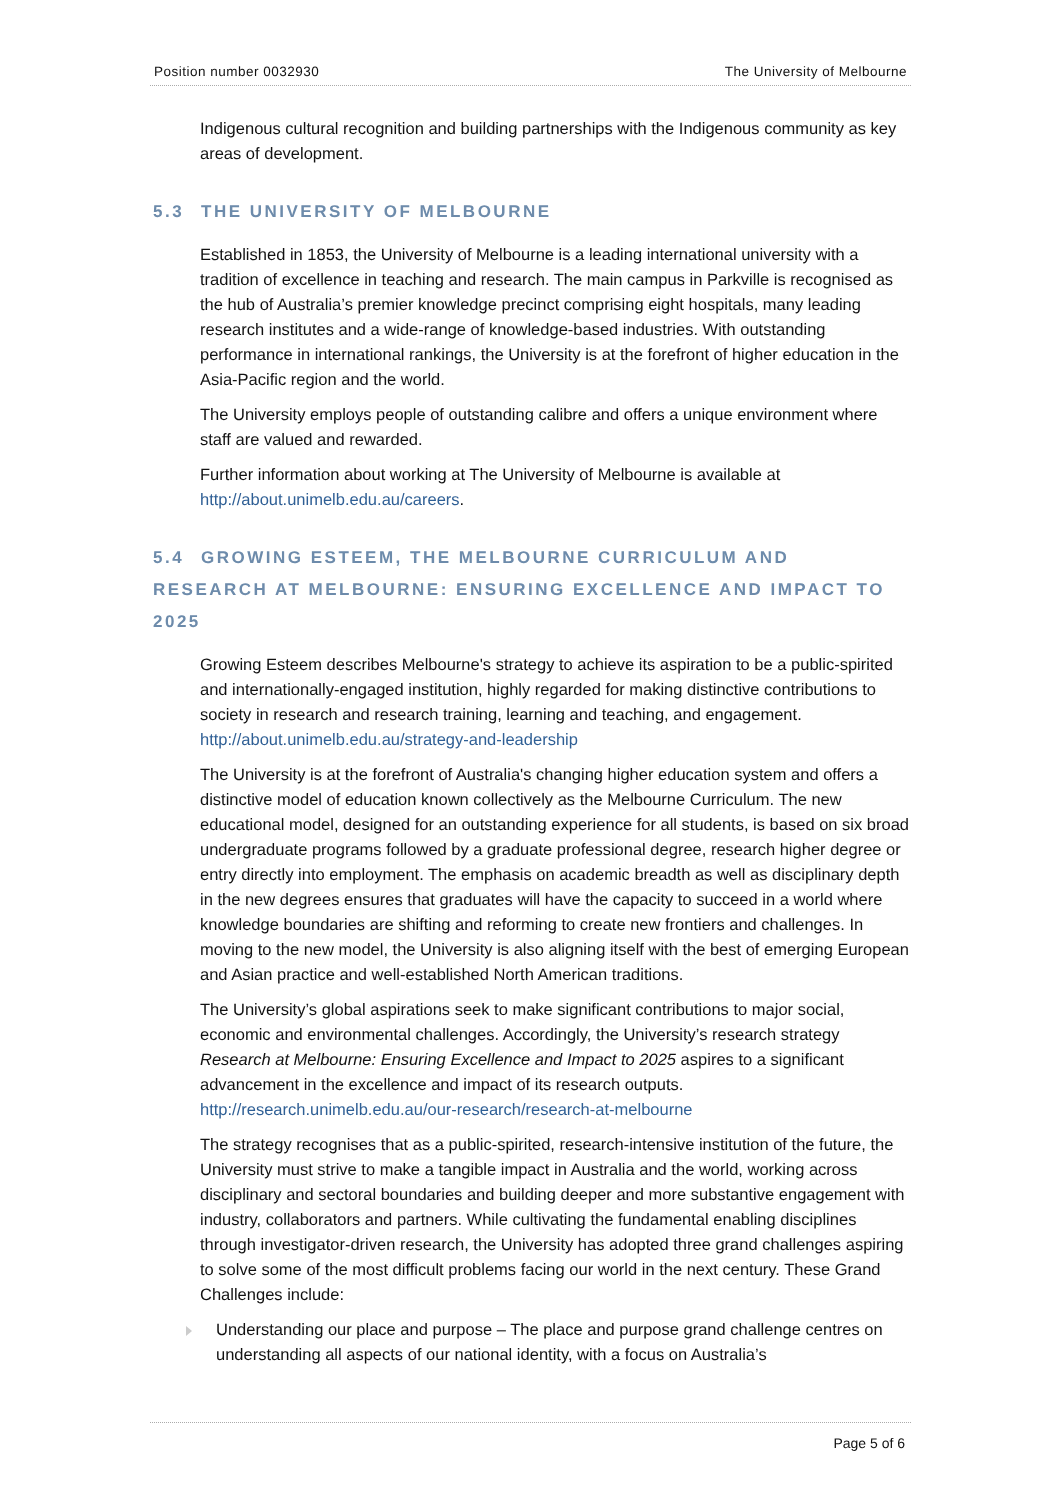Position number 0032930 The University of Melbourne
Indigenous cultural recognition and building partnerships with the Indigenous community as key areas of development.
5.3 THE UNIVERSITY OF MELBOURNE
Established in 1853, the University of Melbourne is a leading international university with a tradition of excellence in teaching and research. The main campus in Parkville is recognised as the hub of Australia’s premier knowledge precinct comprising eight hospitals, many leading research institutes and a wide-range of knowledge-based industries. With outstanding performance in international rankings, the University is at the forefront of higher education in the Asia-Pacific region and the world.
The University employs people of outstanding calibre and offers a unique environment where staff are valued and rewarded.
Further information about working at The University of Melbourne is available at http://about.unimelb.edu.au/careers.
5.4 GROWING ESTEEM, THE MELBOURNE CURRICULUM AND RESEARCH AT MELBOURNE: ENSURING EXCELLENCE AND IMPACT TO 2025
Growing Esteem describes Melbourne's strategy to achieve its aspiration to be a public-spirited and internationally-engaged institution, highly regarded for making distinctive contributions to society in research and research training, learning and teaching, and engagement. http://about.unimelb.edu.au/strategy-and-leadership
The University is at the forefront of Australia's changing higher education system and offers a distinctive model of education known collectively as the Melbourne Curriculum. The new educational model, designed for an outstanding experience for all students, is based on six broad undergraduate programs followed by a graduate professional degree, research higher degree or entry directly into employment. The emphasis on academic breadth as well as disciplinary depth in the new degrees ensures that graduates will have the capacity to succeed in a world where knowledge boundaries are shifting and reforming to create new frontiers and challenges. In moving to the new model, the University is also aligning itself with the best of emerging European and Asian practice and well-established North American traditions.
The University’s global aspirations seek to make significant contributions to major social, economic and environmental challenges. Accordingly, the University’s research strategy Research at Melbourne: Ensuring Excellence and Impact to 2025 aspires to a significant advancement in the excellence and impact of its research outputs. http://research.unimelb.edu.au/our-research/research-at-melbourne
The strategy recognises that as a public-spirited, research-intensive institution of the future, the University must strive to make a tangible impact in Australia and the world, working across disciplinary and sectoral boundaries and building deeper and more substantive engagement with industry, collaborators and partners. While cultivating the fundamental enabling disciplines through investigator-driven research, the University has adopted three grand challenges aspiring to solve some of the most difficult problems facing our world in the next century. These Grand Challenges include:
Understanding our place and purpose – The place and purpose grand challenge centres on understanding all aspects of our national identity, with a focus on Australia’s
Page 5 of 6